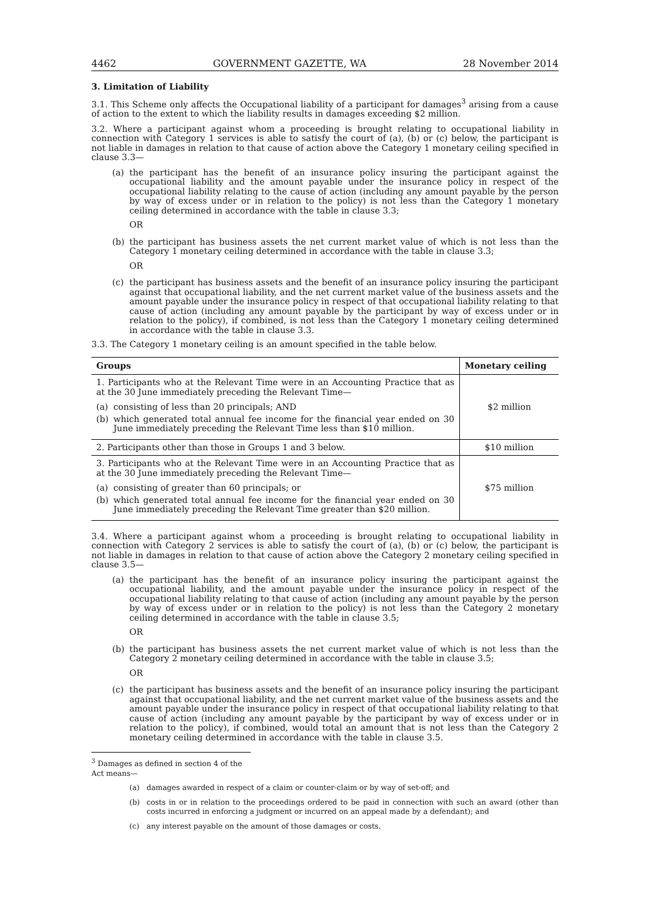4462 GOVERNMENT GAZETTE, WA 28 November 2014
3. Limitation of Liability
3.1. This Scheme only affects the Occupational liability of a participant for damages<sup>3</sup> arising from a cause of action to the extent to which the liability results in damages exceeding $2 million.
3.2. Where a participant against whom a proceeding is brought relating to occupational liability in connection with Category 1 services is able to satisfy the court of (a), (b) or (c) below, the participant is not liable in damages in relation to that cause of action above the Category 1 monetary ceiling specified in clause 3.3—
(a) the participant has the benefit of an insurance policy insuring the participant against the occupational liability and the amount payable under the insurance policy in respect of the occupational liability relating to the cause of action (including any amount payable by the person by way of excess under or in relation to the policy) is not less than the Category 1 monetary ceiling determined in accordance with the table in clause 3.3;
OR
(b) the participant has business assets the net current market value of which is not less than the Category 1 monetary ceiling determined in accordance with the table in clause 3.3;
OR
(c) the participant has business assets and the benefit of an insurance policy insuring the participant against that occupational liability, and the net current market value of the business assets and the amount payable under the insurance policy in respect of that occupational liability relating to that cause of action (including any amount payable by the participant by way of excess under or in relation to the policy), if combined, is not less than the Category 1 monetary ceiling determined in accordance with the table in clause 3.3.
3.3. The Category 1 monetary ceiling is an amount specified in the table below.
| Groups | Monetary ceiling |
| --- | --- |
| 1. Participants who at the Relevant Time were in an Accounting Practice that as at the 30 June immediately preceding the Relevant Time— (a) consisting of less than 20 principals; AND (b) which generated total annual fee income for the financial year ended on 30 June immediately preceding the Relevant Time less than $10 million. | $2 million |
| 2. Participants other than those in Groups 1 and 3 below. | $10 million |
| 3. Participants who at the Relevant Time were in an Accounting Practice that as at the 30 June immediately preceding the Relevant Time— (a) consisting of greater than 60 principals; or (b) which generated total annual fee income for the financial year ended on 30 June immediately preceding the Relevant Time greater than $20 million. | $75 million |
3.4. Where a participant against whom a proceeding is brought relating to occupational liability in connection with Category 2 services is able to satisfy the court of (a), (b) or (c) below, the participant is not liable in damages in relation to that cause of action above the Category 2 monetary ceiling specified in clause 3.5—
(a) the participant has the benefit of an insurance policy insuring the participant against the occupational liability, and the amount payable under the insurance policy in respect of the occupational liability relating to that cause of action (including any amount payable by the person by way of excess under or in relation to the policy) is not less than the Category 2 monetary ceiling determined in accordance with the table in clause 3.5;
OR
(b) the participant has business assets the net current market value of which is not less than the Category 2 monetary ceiling determined in accordance with the table in clause 3.5;
OR
(c) the participant has business assets and the benefit of an insurance policy insuring the participant against that occupational liability, and the net current market value of the business assets and the amount payable under the insurance policy in respect of that occupational liability relating to that cause of action (including any amount payable by the participant by way of excess under or in relation to the policy), if combined, would total an amount that is not less than the Category 2 monetary ceiling determined in accordance with the table in clause 3.5.
<sup>3</sup> Damages as defined in section 4 of the Act means—
(a) damages awarded in respect of a claim or counter-claim or by way of set-off; and
(b) costs in or in relation to the proceedings ordered to be paid in connection with such an award (other than costs incurred in enforcing a judgment or incurred on an appeal made by a defendant); and
(c) any interest payable on the amount of those damages or costs.